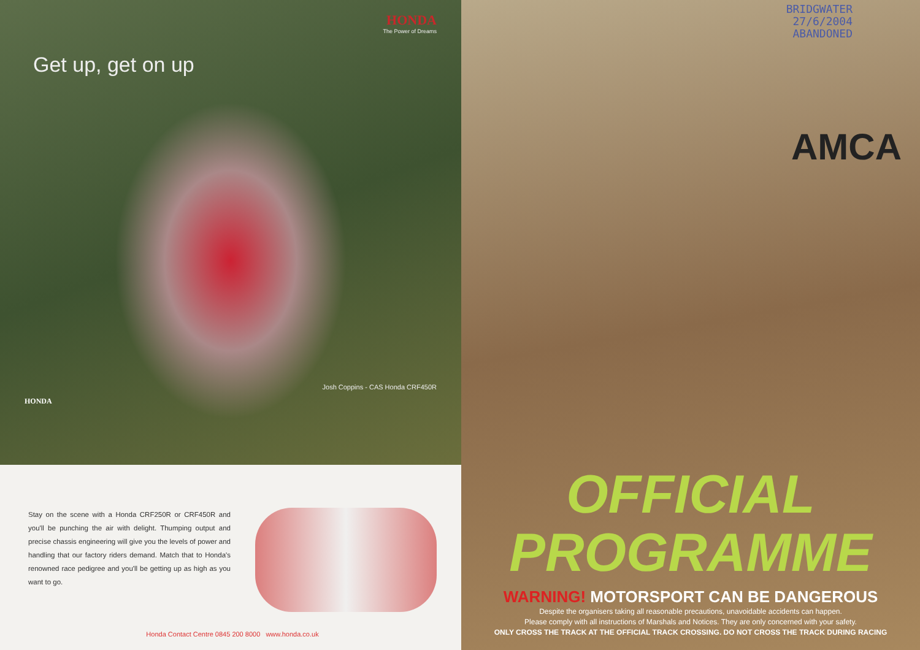HONDA
The Power of Dreams
Get up, get on up
Josh Coppins - CAS Honda CRF450R
HONDA
Stay on the scene with a Honda CRF250R or CRF450R and you'll be punching the air with delight. Thumping output and precise chassis engineering will give you the levels of power and handling that our factory riders demand. Match that to Honda's renowned race pedigree and you'll be getting up as high as you want to go.
Honda Contact Centre 0845 200 8000 www.honda.co.uk
BRIDGWATER
27/6/2004
ABANDONED
AMCA
OFFICIAL
PROGRAMME
WARNING! MOTORSPORT CAN BE DANGEROUS
Despite the organisers taking all reasonable precautions, unavoidable accidents can happen.
Please comply with all instructions of Marshals and Notices. They are only concerned with your safety.
ONLY CROSS THE TRACK AT THE OFFICIAL TRACK CROSSING. DO NOT CROSS THE TRACK DURING RACING